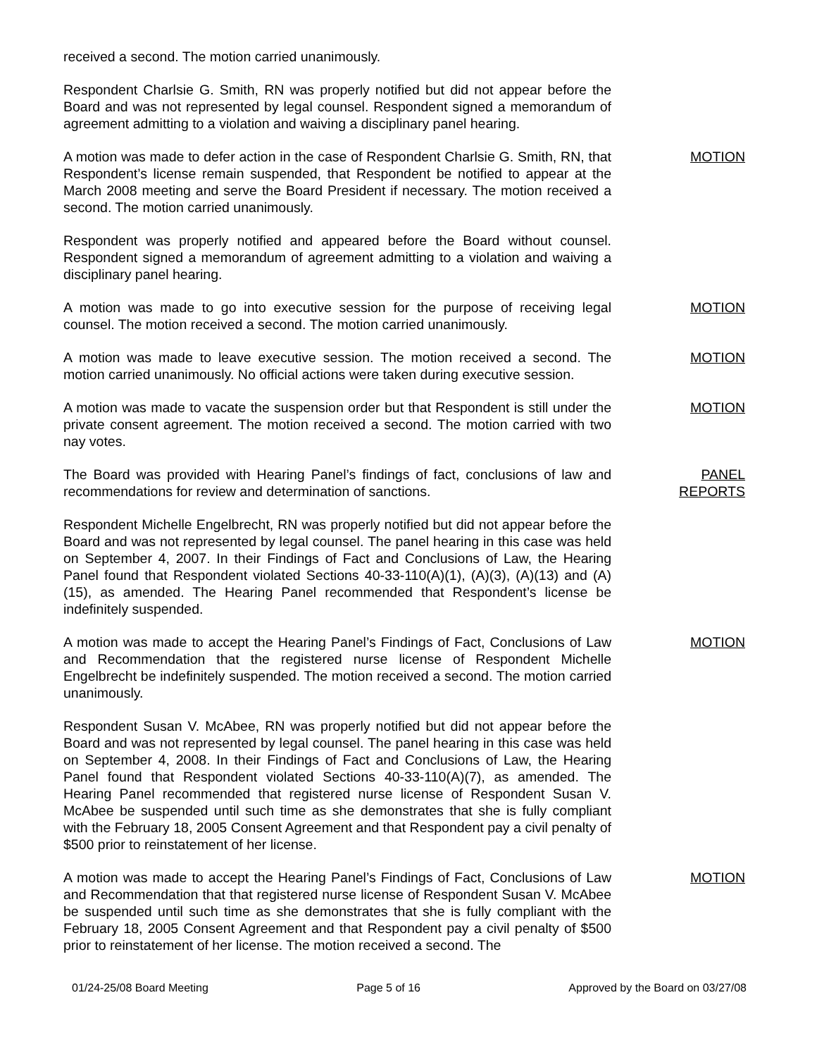received a second. The motion carried unanimously.
Respondent Charlsie G. Smith, RN was properly notified but did not appear before the Board and was not represented by legal counsel. Respondent signed a memorandum of agreement admitting to a violation and waiving a disciplinary panel hearing.
A motion was made to defer action in the case of Respondent Charlsie G. Smith, RN, that Respondent’s license remain suspended, that Respondent be notified to appear at the March 2008 meeting and serve the Board President if necessary. The motion received a second. The motion carried unanimously.
MOTION
Respondent was properly notified and appeared before the Board without counsel. Respondent signed a memorandum of agreement admitting to a violation and waiving a disciplinary panel hearing.
A motion was made to go into executive session for the purpose of receiving legal counsel. The motion received a second. The motion carried unanimously.
MOTION
A motion was made to leave executive session. The motion received a second. The motion carried unanimously. No official actions were taken during executive session.
MOTION
A motion was made to vacate the suspension order but that Respondent is still under the private consent agreement. The motion received a second. The motion carried with two nay votes.
MOTION
The Board was provided with Hearing Panel’s findings of fact, conclusions of law and recommendations for review and determination of sanctions.
PANEL
REPORTS
Respondent Michelle Engelbrecht, RN was properly notified but did not appear before the Board and was not represented by legal counsel. The panel hearing in this case was held on September 4, 2007. In their Findings of Fact and Conclusions of Law, the Hearing Panel found that Respondent violated Sections 40-33-110(A)(1), (A)(3), (A)(13) and (A)(15), as amended. The Hearing Panel recommended that Respondent’s license be indefinitely suspended.
A motion was made to accept the Hearing Panel’s Findings of Fact, Conclusions of Law and Recommendation that the registered nurse license of Respondent Michelle Engelbrecht be indefinitely suspended. The motion received a second. The motion carried unanimously.
MOTION
Respondent Susan V. McAbee, RN was properly notified but did not appear before the Board and was not represented by legal counsel. The panel hearing in this case was held on September 4, 2008. In their Findings of Fact and Conclusions of Law, the Hearing Panel found that Respondent violated Sections 40-33-110(A)(7), as amended. The Hearing Panel recommended that registered nurse license of Respondent Susan V. McAbee be suspended until such time as she demonstrates that she is fully compliant with the February 18, 2005 Consent Agreement and that Respondent pay a civil penalty of $500 prior to reinstatement of her license.
A motion was made to accept the Hearing Panel’s Findings of Fact, Conclusions of Law and Recommendation that that registered nurse license of Respondent Susan V. McAbee be suspended until such time as she demonstrates that she is fully compliant with the February 18, 2005 Consent Agreement and that Respondent pay a civil penalty of $500 prior to reinstatement of her license. The motion received a second. The
MOTION
01/24-25/08 Board Meeting Page 5 of 16 Approved by the Board on 03/27/08